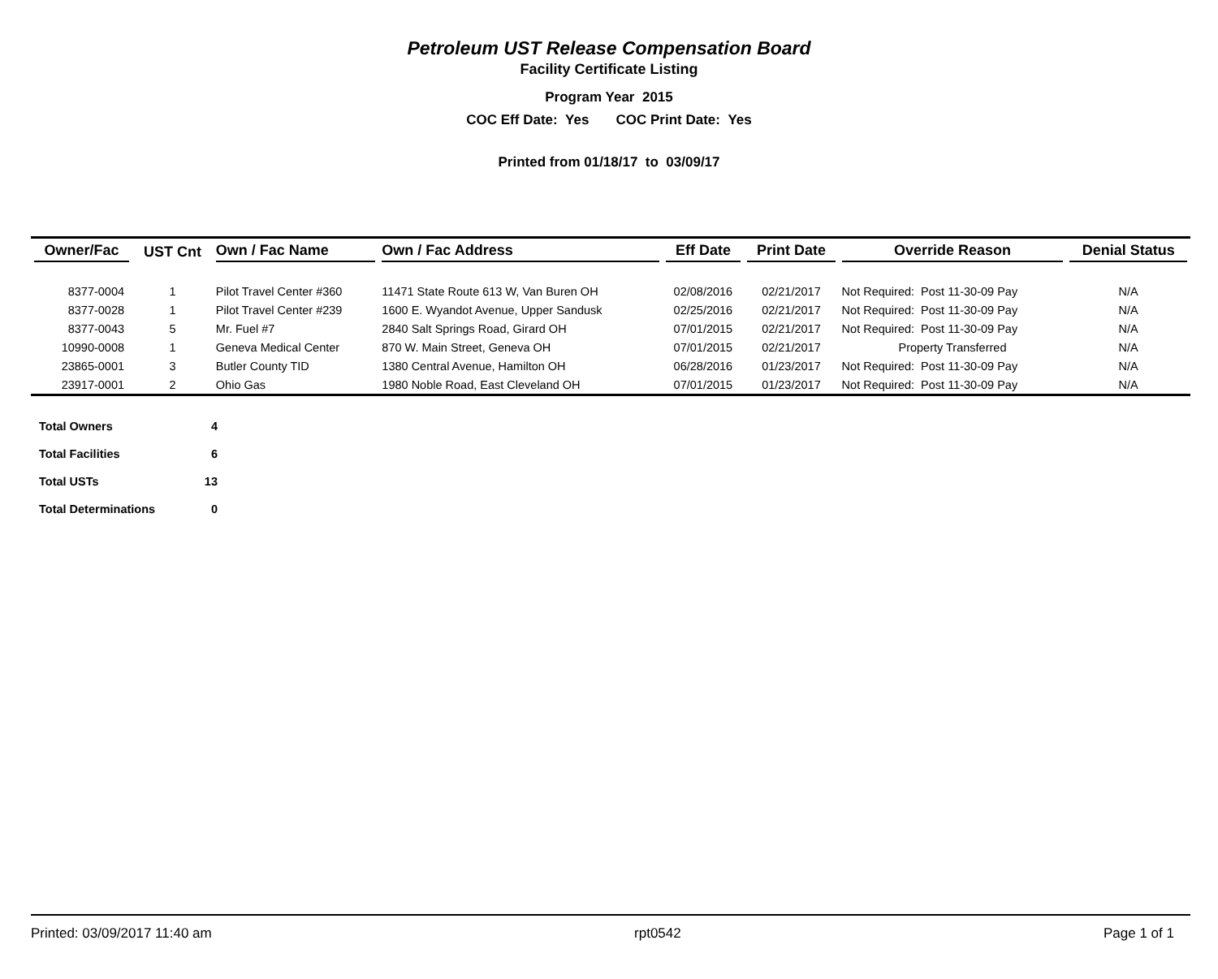Petroleum UST Release Compensation Board
Facility Certificate Listing
Program Year 2015
COC Eff Date: Yes COC Print Date: Yes
Printed from 01/18/17 to 03/09/17
| Owner/Fac | UST Cnt | Own / Fac Name | Own / Fac Address | Eff Date | Print Date | Override Reason | Denial Status |
| --- | --- | --- | --- | --- | --- | --- | --- |
| 8377-0004 | 1 | Pilot Travel Center #360 | 11471 State Route 613 W, Van Buren OH | 02/08/2016 | 02/21/2017 | Not Required: Post 11-30-09 Pay | N/A |
| 8377-0028 | 1 | Pilot Travel Center #239 | 1600 E. Wyandot Avenue, Upper Sandusk | 02/25/2016 | 02/21/2017 | Not Required: Post 11-30-09 Pay | N/A |
| 8377-0043 | 5 | Mr. Fuel #7 | 2840 Salt Springs Road, Girard OH | 07/01/2015 | 02/21/2017 | Not Required: Post 11-30-09 Pay | N/A |
| 10990-0008 | 1 | Geneva Medical Center | 870 W. Main Street, Geneva OH | 07/01/2015 | 02/21/2017 | Property Transferred | N/A |
| 23865-0001 | 3 | Butler County TID | 1380 Central Avenue, Hamilton OH | 06/28/2016 | 01/23/2017 | Not Required: Post 11-30-09 Pay | N/A |
| 23917-0001 | 2 | Ohio Gas | 1980 Noble Road, East Cleveland OH | 07/01/2015 | 01/23/2017 | Not Required: Post 11-30-09 Pay | N/A |
| Total Owners | 4 |
| Total Facilities | 6 |
| Total USTs | 13 |
| Total Determinations | 0 |
Printed: 03/09/2017 11:40 am rpt0542 Page 1 of 1